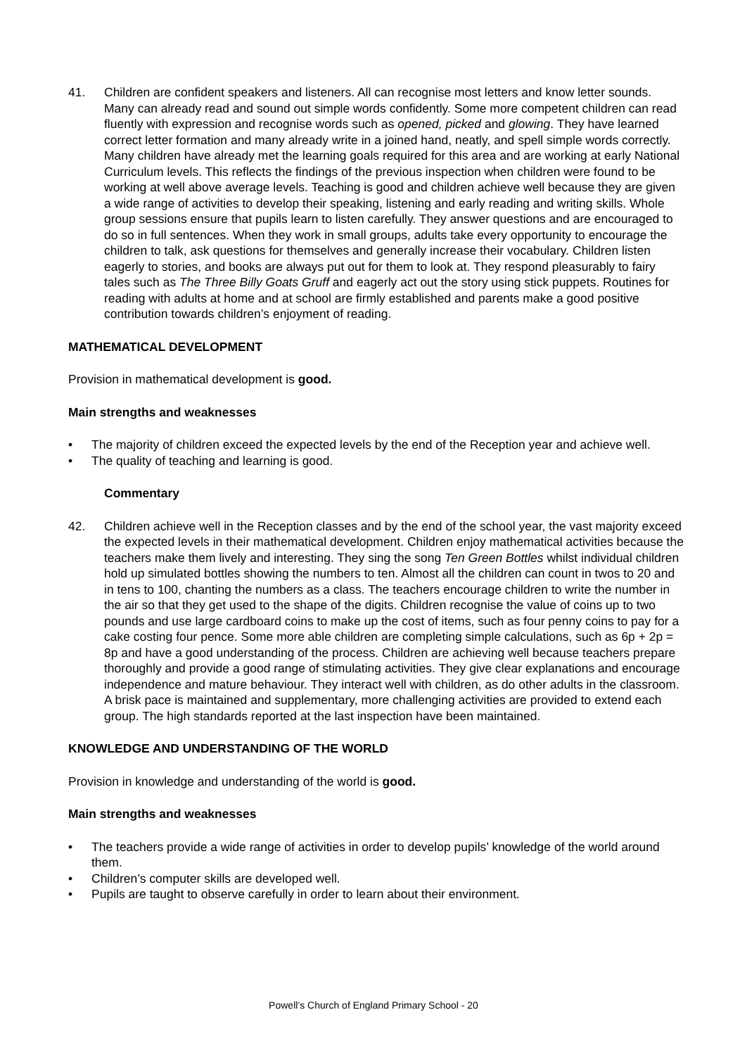41. Children are confident speakers and listeners. All can recognise most letters and know letter sounds. Many can already read and sound out simple words confidently. Some more competent children can read fluently with expression and recognise words such as opened, picked and glowing. They have learned correct letter formation and many already write in a joined hand, neatly, and spell simple words correctly. Many children have already met the learning goals required for this area and are working at early National Curriculum levels. This reflects the findings of the previous inspection when children were found to be working at well above average levels. Teaching is good and children achieve well because they are given a wide range of activities to develop their speaking, listening and early reading and writing skills. Whole group sessions ensure that pupils learn to listen carefully. They answer questions and are encouraged to do so in full sentences. When they work in small groups, adults take every opportunity to encourage the children to talk, ask questions for themselves and generally increase their vocabulary. Children listen eagerly to stories, and books are always put out for them to look at. They respond pleasurably to fairy tales such as The Three Billy Goats Gruff and eagerly act out the story using stick puppets. Routines for reading with adults at home and at school are firmly established and parents make a good positive contribution towards children’s enjoyment of reading.
MATHEMATICAL DEVELOPMENT
Provision in mathematical development is good.
Main strengths and weaknesses
• The majority of children exceed the expected levels by the end of the Reception year and achieve well.
• The quality of teaching and learning is good.
Commentary
42. Children achieve well in the Reception classes and by the end of the school year, the vast majority exceed the expected levels in their mathematical development. Children enjoy mathematical activities because the teachers make them lively and interesting. They sing the song Ten Green Bottles whilst individual children hold up simulated bottles showing the numbers to ten. Almost all the children can count in twos to 20 and in tens to 100, chanting the numbers as a class. The teachers encourage children to write the number in the air so that they get used to the shape of the digits. Children recognise the value of coins up to two pounds and use large cardboard coins to make up the cost of items, such as four penny coins to pay for a cake costing four pence. Some more able children are completing simple calculations, such as 6p + 2p = 8p and have a good understanding of the process. Children are achieving well because teachers prepare thoroughly and provide a good range of stimulating activities. They give clear explanations and encourage independence and mature behaviour. They interact well with children, as do other adults in the classroom. A brisk pace is maintained and supplementary, more challenging activities are provided to extend each group. The high standards reported at the last inspection have been maintained.
KNOWLEDGE AND UNDERSTANDING OF THE WORLD
Provision in knowledge and understanding of the world is good.
Main strengths and weaknesses
• The teachers provide a wide range of activities in order to develop pupils’ knowledge of the world around them.
• Children’s computer skills are developed well.
• Pupils are taught to observe carefully in order to learn about their environment.
Powell’s Church of England Primary School - 20